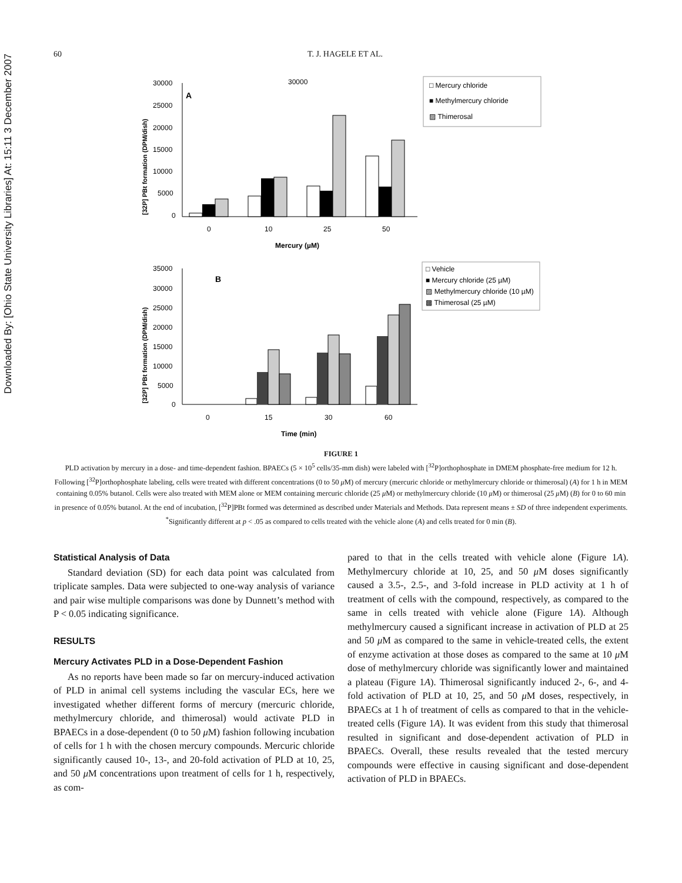Downloaded By: [Ohio State University Libraries] At: 15:11 3 December 2007
60 T. J. HAGELE ET AL.
30000
A
30000
25000
20000
15000
10000
5000
0
0
10
25
50
Mercury (µM)
[32P] PBt formation (DPM/dish)
□ Mercury chloride
■ Methylmercury chloride
▨ Thimerosal
35000
30000
25000
20000
15000
10000
5000
0
B
0
15
30
60
Time (min)
[32P] PBt formation (DPM/dish)
□ Vehicle
■ Mercury chloride (25 µM)
▨ Methylmercury chloride (10 µM)
▩ Thimerosal (25 µM)
FIGURE 1
PLD activation by mercury in a dose- and time-dependent fashion. BPAECs (5 × 10<sup>5</sup> cells/35-mm dish) were labeled with [<sup>32</sup>P]orthophosphate in DMEM phosphate-free medium for 12 h. Following [<sup>32</sup>P]orthophosphate labeling, cells were treated with different concentrations (0 to 50 μ M) of mercury (mercuric chloride or methylmercury chloride or thimerosal) (A) for 1 h in MEM containing 0.05% butanol. Cells were also treated with MEM alone or MEM containing mercuric chloride (25 μ M) or methylmercury chloride (10 μ M) or thimerosal (25 μ M) (B) for 0 to 60 min in presence of 0.05% butanol. At the end of incubation, [<sup>32</sup>P]PBt formed was determined as described under Materials and Methods. Data represent means ± SD of three independent experiments. <sup>*</sup>Significantly different at p < .05 as compared to cells treated with the vehicle alone (A) and cells treated for 0 min (B).
Statistical Analysis of Data
Standard deviation (SD) for each data point was calculated from triplicate samples. Data were subjected to one-way analysis of variance and pair wise multiple comparisons was done by Dunnett’s method with P < 0.05 indicating significance.
RESULTS
Mercury Activates PLD in a Dose-Dependent Fashion
As no reports have been made so far on mercury-induced activation of PLD in animal cell systems including the vascular ECs, here we investigated whether different forms of mercury (mercuric chloride, methylmercury chloride, and thimerosal) would activate PLD in BPAECs in a dose-dependent (0 to 50 μ M) fashion following incubation of cells for 1 h with the chosen mercury compounds. Mercuric chloride significantly caused 10-, 13-, and 20-fold activation of PLD at 10, 25, and 50 μ M concentrations upon treatment of cells for 1 h, respectively, as com-
pared to that in the cells treated with vehicle alone (Figure 1A). Methylmercury chloride at 10, 25, and 50 μ M doses significantly caused a 3.5-, 2.5-, and 3-fold increase in PLD activity at 1 h of treatment of cells with the compound, respectively, as compared to the same in cells treated with vehicle alone (Figure 1A). Although methylmercury caused a significant increase in activation of PLD at 25 and 50 μ M as compared to the same in vehicle-treated cells, the extent of enzyme activation at those doses as compared to the same at 10 μ M dose of methylmercury chloride was significantly lower and maintained a plateau (Figure 1A). Thimerosal significantly induced 2-, 6-, and 4-fold activation of PLD at 10, 25, and 50 μ M doses, respectively, in BPAECs at 1 h of treatment of cells as compared to that in the vehicle-treated cells (Figure 1A). It was evident from this study that thimerosal resulted in significant and dose-dependent activation of PLD in BPAECs. Overall, these results revealed that the tested mercury compounds were effective in causing significant and dose-dependent activation of PLD in BPAECs.